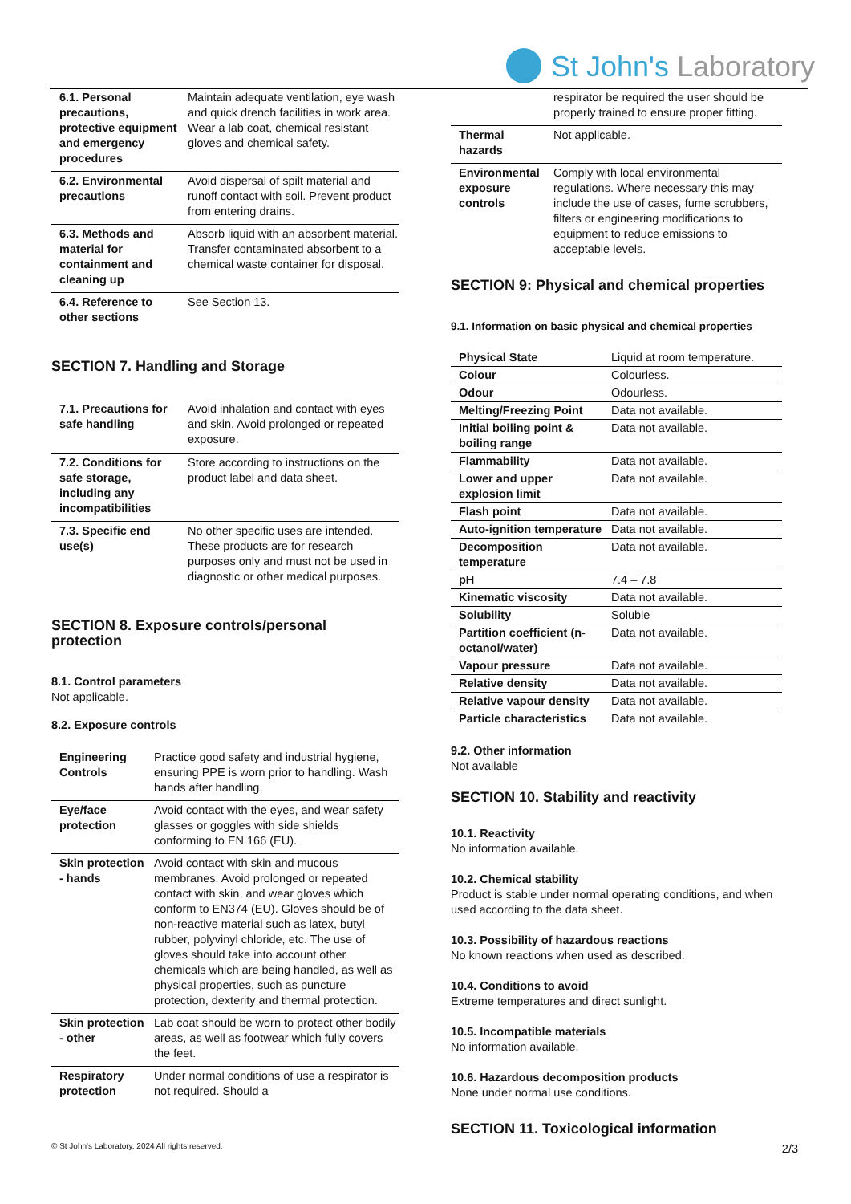St John's Laboratory
| 6.1. Personal precautions, protective equipment and emergency procedures | Maintain adequate ventilation, eye wash and quick drench facilities in work area. Wear a lab coat, chemical resistant gloves and chemical safety. |
| 6.2. Environmental precautions | Avoid dispersal of spilt material and runoff contact with soil. Prevent product from entering drains. |
| 6.3. Methods and material for containment and cleaning up | Absorb liquid with an absorbent material. Transfer contaminated absorbent to a chemical waste container for disposal. |
| 6.4. Reference to other sections | See Section 13. |
SECTION 7. Handling and Storage
| 7.1. Precautions for safe handling | Avoid inhalation and contact with eyes and skin. Avoid prolonged or repeated exposure. |
| 7.2. Conditions for safe storage, including any incompatibilities | Store according to instructions on the product label and data sheet. |
| 7.3. Specific end use(s) | No other specific uses are intended. These products are for research purposes only and must not be used in diagnostic or other medical purposes. |
SECTION 8. Exposure controls/personal protection
8.1. Control parameters
Not applicable.
8.2. Exposure controls
| Engineering Controls | Practice good safety and industrial hygiene, ensuring PPE is worn prior to handling. Wash hands after handling. |
| Eye/face protection | Avoid contact with the eyes, and wear safety glasses or goggles with side shields conforming to EN 166 (EU). |
| Skin protection - hands | Avoid contact with skin and mucous membranes. Avoid prolonged or repeated contact with skin, and wear gloves which conform to EN374 (EU). Gloves should be of non-reactive material such as latex, butyl rubber, polyvinyl chloride, etc. The use of gloves should take into account other chemicals which are being handled, as well as physical properties, such as puncture protection, dexterity and thermal protection. |
| Skin protection - other | Lab coat should be worn to protect other bodily areas, as well as footwear which fully covers the feet. |
| Respiratory protection | Under normal conditions of use a respirator is not required. Should a |
| | respirator be required the user should be properly trained to ensure proper fitting. |
| Thermal hazards | Not applicable. |
| Environmental exposure controls | Comply with local environmental regulations. Where necessary this may include the use of cases, fume scrubbers, filters or engineering modifications to equipment to reduce emissions to acceptable levels. |
SECTION 9: Physical and chemical properties
9.1. Information on basic physical and chemical properties
| Physical State | Liquid at room temperature. |
| Colour | Colourless. |
| Odour | Odourless. |
| Melting/Freezing Point | Data not available. |
| Initial boiling point & boiling range | Data not available. |
| Flammability | Data not available. |
| Lower and upper explosion limit | Data not available. |
| Flash point | Data not available. |
| Auto-ignition temperature | Data not available. |
| Decomposition temperature | Data not available. |
| pH | 7.4 – 7.8 |
| Kinematic viscosity | Data not available. |
| Solubility | Soluble |
| Partition coefficient (n-octanol/water) | Data not available. |
| Vapour pressure | Data not available. |
| Relative density | Data not available. |
| Relative vapour density | Data not available. |
| Particle characteristics | Data not available. |
9.2. Other information
Not available
SECTION 10. Stability and reactivity
10.1. Reactivity
No information available.
10.2. Chemical stability
Product is stable under normal operating conditions, and when used according to the data sheet.
10.3. Possibility of hazardous reactions
No known reactions when used as described.
10.4. Conditions to avoid
Extreme temperatures and direct sunlight.
10.5. Incompatible materials
No information available.
10.6. Hazardous decomposition products
None under normal use conditions.
SECTION 11. Toxicological information
© St John's Laboratory, 2024 All rights reserved.
2/3